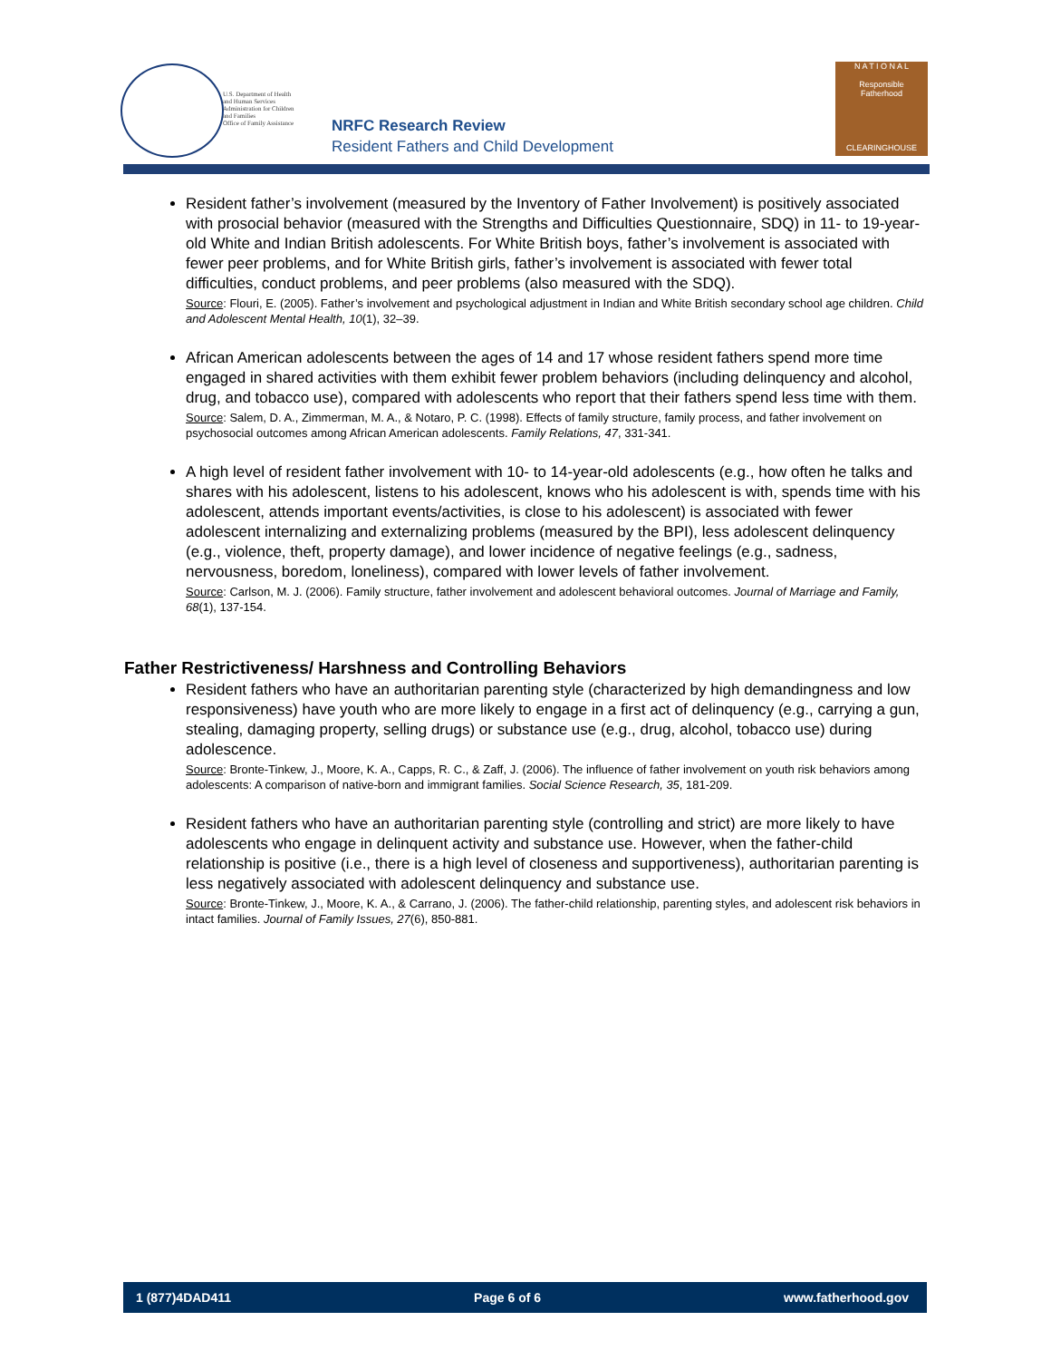U.S. Department of Health
and Human Services
Administration for Children
and Families
Office of Family Assistance
NRFC Research Review
Resident Fathers and Child Development
N A T I O N A L
Responsible
Fatherhood
CLEARINGHOUSE
Resident father’s involvement (measured by the Inventory of Father Involvement) is positively associated with prosocial behavior (measured with the Strengths and Difficulties Questionnaire, SDQ) in 11- to 19-year-old White and Indian British adolescents. For White British boys, father’s involvement is associated with fewer peer problems, and for White British girls, father’s involvement is associated with fewer total difficulties, conduct problems, and peer problems (also measured with the SDQ).
Source: Flouri, E. (2005). Father’s involvement and psychological adjustment in Indian and White British secondary school age children. Child and Adolescent Mental Health, 10(1), 32–39.
African American adolescents between the ages of 14 and 17 whose resident fathers spend more time engaged in shared activities with them exhibit fewer problem behaviors (including delinquency and alcohol, drug, and tobacco use), compared with adolescents who report that their fathers spend less time with them.
Source: Salem, D. A., Zimmerman, M. A., & Notaro, P. C. (1998). Effects of family structure, family process, and father involvement on psychosocial outcomes among African American adolescents. Family Relations, 47, 331-341.
A high level of resident father involvement with 10- to 14-year-old adolescents (e.g., how often he talks and shares with his adolescent, listens to his adolescent, knows who his adolescent is with, spends time with his adolescent, attends important events/activities, is close to his adolescent) is associated with fewer adolescent internalizing and externalizing problems (measured by the BPI), less adolescent delinquency (e.g., violence, theft, property damage), and lower incidence of negative feelings (e.g., sadness, nervousness, boredom, loneliness), compared with lower levels of father involvement.
Source: Carlson, M. J. (2006). Family structure, father involvement and adolescent behavioral outcomes. Journal of Marriage and Family, 68(1), 137-154.
Father Restrictiveness/ Harshness and Controlling Behaviors
Resident fathers who have an authoritarian parenting style (characterized by high demandingness and low responsiveness) have youth who are more likely to engage in a first act of delinquency (e.g., carrying a gun, stealing, damaging property, selling drugs) or substance use (e.g., drug, alcohol, tobacco use) during adolescence.
Source: Bronte-Tinkew, J., Moore, K. A., Capps, R. C., & Zaff, J. (2006). The influence of father involvement on youth risk behaviors among adolescents: A comparison of native-born and immigrant families. Social Science Research, 35, 181-209.
Resident fathers who have an authoritarian parenting style (controlling and strict) are more likely to have adolescents who engage in delinquent activity and substance use. However, when the father-child relationship is positive (i.e., there is a high level of closeness and supportiveness), authoritarian parenting is less negatively associated with adolescent delinquency and substance use.
Source: Bronte-Tinkew, J., Moore, K. A., & Carrano, J. (2006). The father-child relationship, parenting styles, and adolescent risk behaviors in intact families. Journal of Family Issues, 27(6), 850-881.
1 (877)4DAD411 Page 6 of 6 www.fatherhood.gov